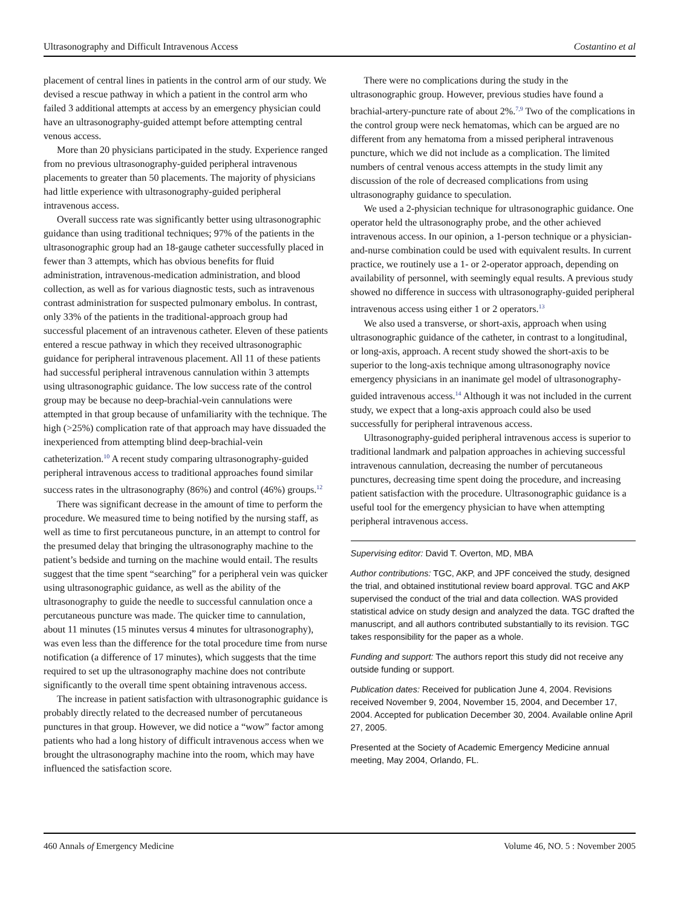Ultrasonography and Difficult Intravenous Access Costantino et al
placement of central lines in patients in the control arm of our study. We devised a rescue pathway in which a patient in the control arm who failed 3 additional attempts at access by an emergency physician could have an ultrasonography-guided attempt before attempting central venous access.
More than 20 physicians participated in the study. Experience ranged from no previous ultrasonography-guided peripheral intravenous placements to greater than 50 placements. The majority of physicians had little experience with ultrasonography-guided peripheral intravenous access.
Overall success rate was significantly better using ultrasonographic guidance than using traditional techniques; 97% of the patients in the ultrasonographic group had an 18-gauge catheter successfully placed in fewer than 3 attempts, which has obvious benefits for fluid administration, intravenous-medication administration, and blood collection, as well as for various diagnostic tests, such as intravenous contrast administration for suspected pulmonary embolus. In contrast, only 33% of the patients in the traditional-approach group had successful placement of an intravenous catheter. Eleven of these patients entered a rescue pathway in which they received ultrasonographic guidance for peripheral intravenous placement. All 11 of these patients had successful peripheral intravenous cannulation within 3 attempts using ultrasonographic guidance. The low success rate of the control group may be because no deep-brachial-vein cannulations were attempted in that group because of unfamiliarity with the technique. The high (>25%) complication rate of that approach may have dissuaded the inexperienced from attempting blind deep-brachial-vein catheterization.<sup>10</sup> A recent study comparing ultrasonography-guided peripheral intravenous access to traditional approaches found similar success rates in the ultrasonography (86%) and control (46%) groups.<sup>12</sup>
There was significant decrease in the amount of time to perform the procedure. We measured time to being notified by the nursing staff, as well as time to first percutaneous puncture, in an attempt to control for the presumed delay that bringing the ultrasonography machine to the patient’s bedside and turning on the machine would entail. The results suggest that the time spent “searching” for a peripheral vein was quicker using ultrasonographic guidance, as well as the ability of the ultrasonography to guide the needle to successful cannulation once a percutaneous puncture was made. The quicker time to cannulation, about 11 minutes (15 minutes versus 4 minutes for ultrasonography), was even less than the difference for the total procedure time from nurse notification (a difference of 17 minutes), which suggests that the time required to set up the ultrasonography machine does not contribute significantly to the overall time spent obtaining intravenous access.
The increase in patient satisfaction with ultrasonographic guidance is probably directly related to the decreased number of percutaneous punctures in that group. However, we did notice a “wow” factor among patients who had a long history of difficult intravenous access when we brought the ultrasonography machine into the room, which may have influenced the satisfaction score.
There were no complications during the study in the ultrasonographic group. However, previous studies have found a brachial-artery-puncture rate of about 2%.<sup>7,9</sup> Two of the complications in the control group were neck hematomas, which can be argued are no different from any hematoma from a missed peripheral intravenous puncture, which we did not include as a complication. The limited numbers of central venous access attempts in the study limit any discussion of the role of decreased complications from using ultrasonography guidance to speculation.
We used a 2-physician technique for ultrasonographic guidance. One operator held the ultrasonography probe, and the other achieved intravenous access. In our opinion, a 1-person technique or a physician-and-nurse combination could be used with equivalent results. In current practice, we routinely use a 1- or 2-operator approach, depending on availability of personnel, with seemingly equal results. A previous study showed no difference in success with ultrasonography-guided peripheral intravenous access using either 1 or 2 operators.<sup>13</sup>
We also used a transverse, or short-axis, approach when using ultrasonographic guidance of the catheter, in contrast to a longitudinal, or long-axis, approach. A recent study showed the short-axis to be superior to the long-axis technique among ultrasonography novice emergency physicians in an inanimate gel model of ultrasonography-guided intravenous access.<sup>14</sup> Although it was not included in the current study, we expect that a long-axis approach could also be used successfully for peripheral intravenous access.
Ultrasonography-guided peripheral intravenous access is superior to traditional landmark and palpation approaches in achieving successful intravenous cannulation, decreasing the number of percutaneous punctures, decreasing time spent doing the procedure, and increasing patient satisfaction with the procedure. Ultrasonographic guidance is a useful tool for the emergency physician to have when attempting peripheral intravenous access.
Supervising editor: David T. Overton, MD, MBA
Author contributions: TGC, AKP, and JPF conceived the study, designed the trial, and obtained institutional review board approval. TGC and AKP supervised the conduct of the trial and data collection. WAS provided statistical advice on study design and analyzed the data. TGC drafted the manuscript, and all authors contributed substantially to its revision. TGC takes responsibility for the paper as a whole.
Funding and support: The authors report this study did not receive any outside funding or support.
Publication dates: Received for publication June 4, 2004. Revisions received November 9, 2004, November 15, 2004, and December 17, 2004. Accepted for publication December 30, 2004. Available online April 27, 2005.
Presented at the Society of Academic Emergency Medicine annual meeting, May 2004, Orlando, FL.
460 Annals of Emergency Medicine Volume 46, NO. 5 : November 2005